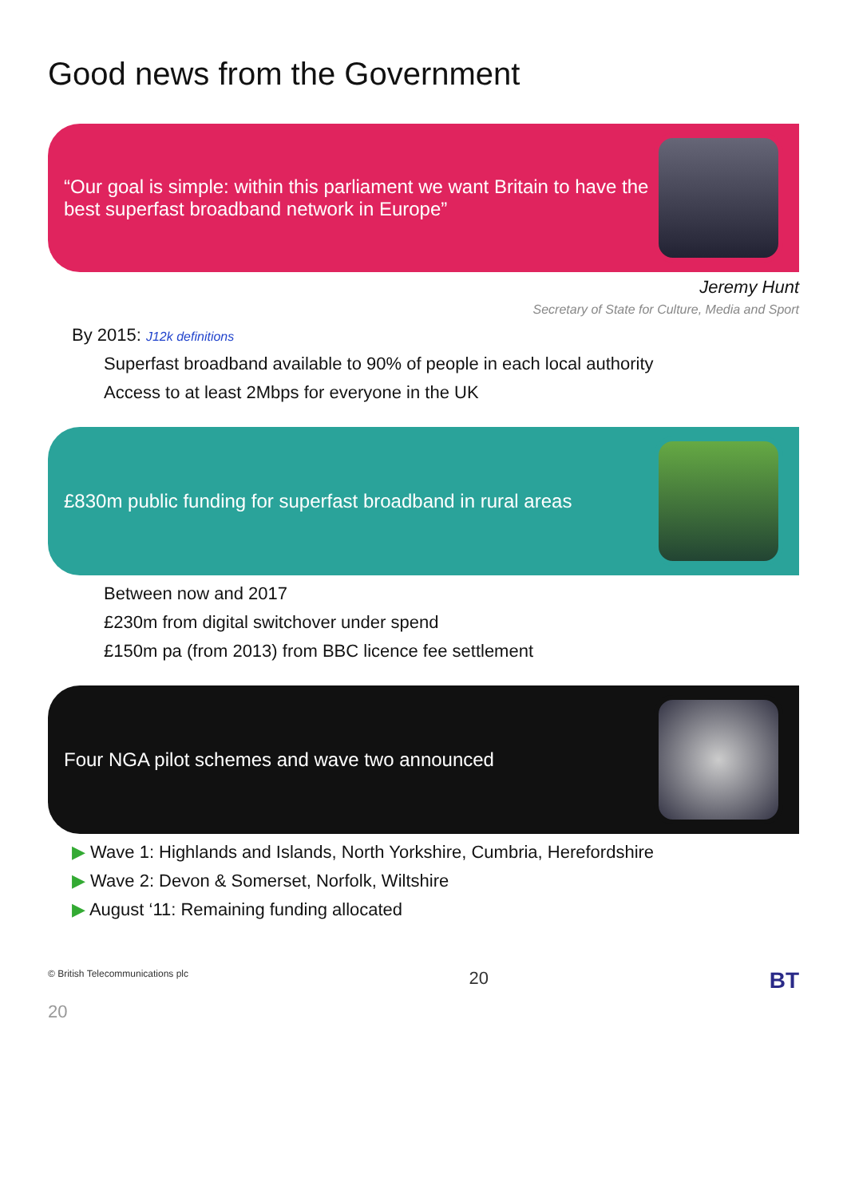Good news from the Government
“Our goal is simple: within this parliament we want Britain to have the best superfast broadband network in Europe”
Jeremy Hunt
Secretary of State for Culture, Media and Sport
By 2015: J12k definitions
Superfast broadband available to 90% of people in each local authority
Access to at least 2Mbps for everyone in the UK
£830m public funding for superfast broadband in rural areas
Between now and 2017
£230m from digital switchover under spend
£150m pa (from 2013) from BBC licence fee settlement
Four NGA pilot schemes and wave two announced
▶ Wave 1: Highlands and Islands, North Yorkshire, Cumbria, Herefordshire
▶ Wave 2: Devon & Somerset, Norfolk, Wiltshire
▶ August ‘11: Remaining funding allocated
© British Telecommunications plc 20 BT
20